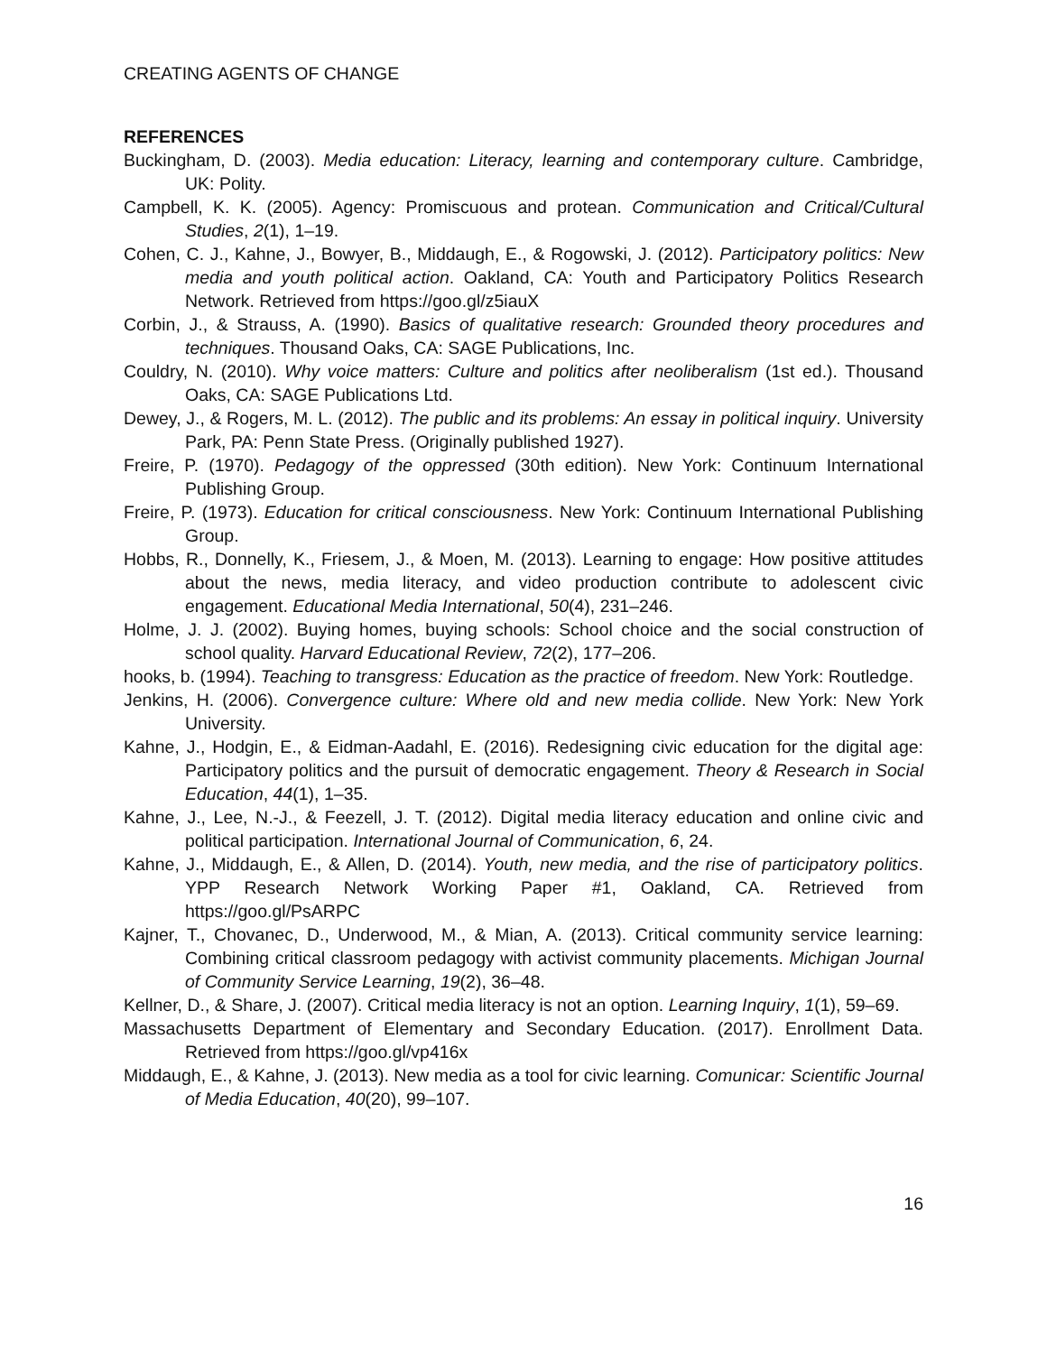CREATING AGENTS OF CHANGE
REFERENCES
Buckingham, D. (2003). Media education: Literacy, learning and contemporary culture. Cambridge, UK: Polity.
Campbell, K. K. (2005). Agency: Promiscuous and protean. Communication and Critical/Cultural Studies, 2(1), 1–19.
Cohen, C. J., Kahne, J., Bowyer, B., Middaugh, E., & Rogowski, J. (2012). Participatory politics: New media and youth political action. Oakland, CA: Youth and Participatory Politics Research Network. Retrieved from https://goo.gl/z5iauX
Corbin, J., & Strauss, A. (1990). Basics of qualitative research: Grounded theory procedures and techniques. Thousand Oaks, CA: SAGE Publications, Inc.
Couldry, N. (2010). Why voice matters: Culture and politics after neoliberalism (1st ed.). Thousand Oaks, CA: SAGE Publications Ltd.
Dewey, J., & Rogers, M. L. (2012). The public and its problems: An essay in political inquiry. University Park, PA: Penn State Press. (Originally published 1927).
Freire, P. (1970). Pedagogy of the oppressed (30th edition). New York: Continuum International Publishing Group.
Freire, P. (1973). Education for critical consciousness. New York: Continuum International Publishing Group.
Hobbs, R., Donnelly, K., Friesem, J., & Moen, M. (2013). Learning to engage: How positive attitudes about the news, media literacy, and video production contribute to adolescent civic engagement. Educational Media International, 50(4), 231–246.
Holme, J. J. (2002). Buying homes, buying schools: School choice and the social construction of school quality. Harvard Educational Review, 72(2), 177–206.
hooks, b. (1994). Teaching to transgress: Education as the practice of freedom. New York: Routledge.
Jenkins, H. (2006). Convergence culture: Where old and new media collide. New York: New York University.
Kahne, J., Hodgin, E., & Eidman-Aadahl, E. (2016). Redesigning civic education for the digital age: Participatory politics and the pursuit of democratic engagement. Theory & Research in Social Education, 44(1), 1–35.
Kahne, J., Lee, N.-J., & Feezell, J. T. (2012). Digital media literacy education and online civic and political participation. International Journal of Communication, 6, 24.
Kahne, J., Middaugh, E., & Allen, D. (2014). Youth, new media, and the rise of participatory politics. YPP Research Network Working Paper #1, Oakland, CA. Retrieved from https://goo.gl/PsARPC
Kajner, T., Chovanec, D., Underwood, M., & Mian, A. (2013). Critical community service learning: Combining critical classroom pedagogy with activist community placements. Michigan Journal of Community Service Learning, 19(2), 36–48.
Kellner, D., & Share, J. (2007). Critical media literacy is not an option. Learning Inquiry, 1(1), 59–69.
Massachusetts Department of Elementary and Secondary Education. (2017). Enrollment Data. Retrieved from https://goo.gl/vp416x
Middaugh, E., & Kahne, J. (2013). New media as a tool for civic learning. Comunicar: Scientific Journal of Media Education, 40(20), 99–107.
16